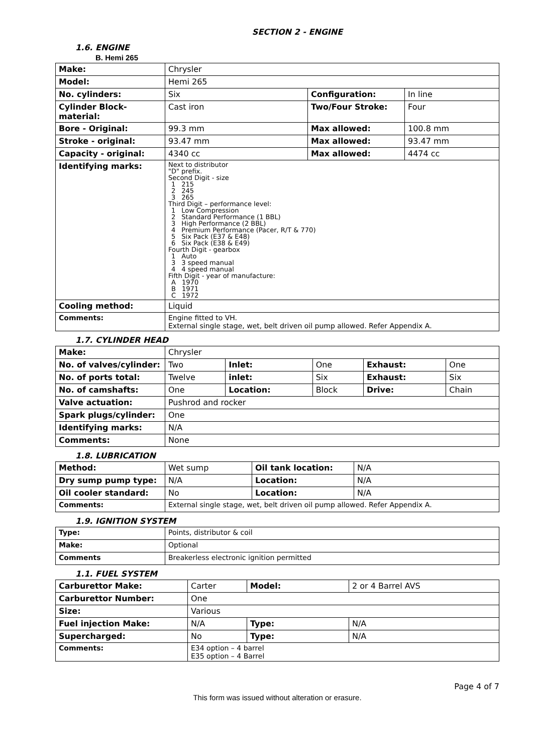SECTION 2 - ENGINE
1.6. ENGINE
B. Hemi 265
| Make: | Chrysler | | |
| Model: | Hemi 265 | | |
| No. cylinders: | Six | Configuration: | In line |
| Cylinder Block-material: | Cast iron | Two/Four Stroke: | Four |
| Bore - Original: | 99.3 mm | Max allowed: | 100.8 mm |
| Stroke - original: | 93.47 mm | Max allowed: | 93.47 mm |
| Capacity - original: | 4340 cc | Max allowed: | 4474 cc |
| Identifying marks: | Next to distributor "D" prefix. Second Digit - size / 1 / 215 / / 2 / 245 / / 3 / 265 / Third Digit – performance level: / 1 / Low Compression / / 2 / Standard Performance (1 BBL) / / 3 / High Performance (2 BBL) / / 4 / Premium Performance (Pacer, R/T & 770) / / 5 / Six Pack (E37 & E48) / / 6 / Six Pack (E38 & E49) / Fourth Digit - gearbox / 1 / Auto / / 3 / 3 speed manual / / 4 / 4 speed manual / Fifth Digit - year of manufacture: / A / 1970 / / B / 1971 / / C / 1972 / | | |
| Cooling method: | Liquid | | |
| Comments: | Engine fitted to VH. External single stage, wet, belt driven oil pump allowed. Refer Appendix A. | | |
1.7. CYLINDER HEAD
| Make: | Chrysler | | | | |
| No. of valves/cylinder: | Two | Inlet: | One | Exhaust: | One |
| No. of ports total: | Twelve | inlet: | Six | Exhaust: | Six |
| No. of camshafts: | One | Location: | Block | Drive: | Chain |
| Valve actuation: | Pushrod and rocker | | | | |
| Spark plugs/cylinder: | One | | | | |
| Identifying marks: | N/A | | | | |
| Comments: | None | | | | |
1.8. LUBRICATION
| Method: | Wet sump | Oil tank location: | N/A |
| Dry sump pump type: | N/A | Location: | N/A |
| Oil cooler standard: | No | Location: | N/A |
| Comments: | External single stage, wet, belt driven oil pump allowed. Refer Appendix A. | | |
1.9. IGNITION SYSTEM
| Type: | Points, distributor & coil |
| Make: | Optional |
| Comments | Breakerless electronic ignition permitted |
1.1. FUEL SYSTEM
| Carburettor Make: | Carter | Model: | 2 or 4 Barrel AVS |
| Carburettor Number: | One | | |
| Size: | Various | | |
| Fuel injection Make: | N/A | Type: | N/A |
| Supercharged: | No | Type: | N/A |
| Comments: | E34 option – 4 barrel E35 option – 4 Barrel | | |
Page 4 of 7
This form was issued without alteration or erasure.